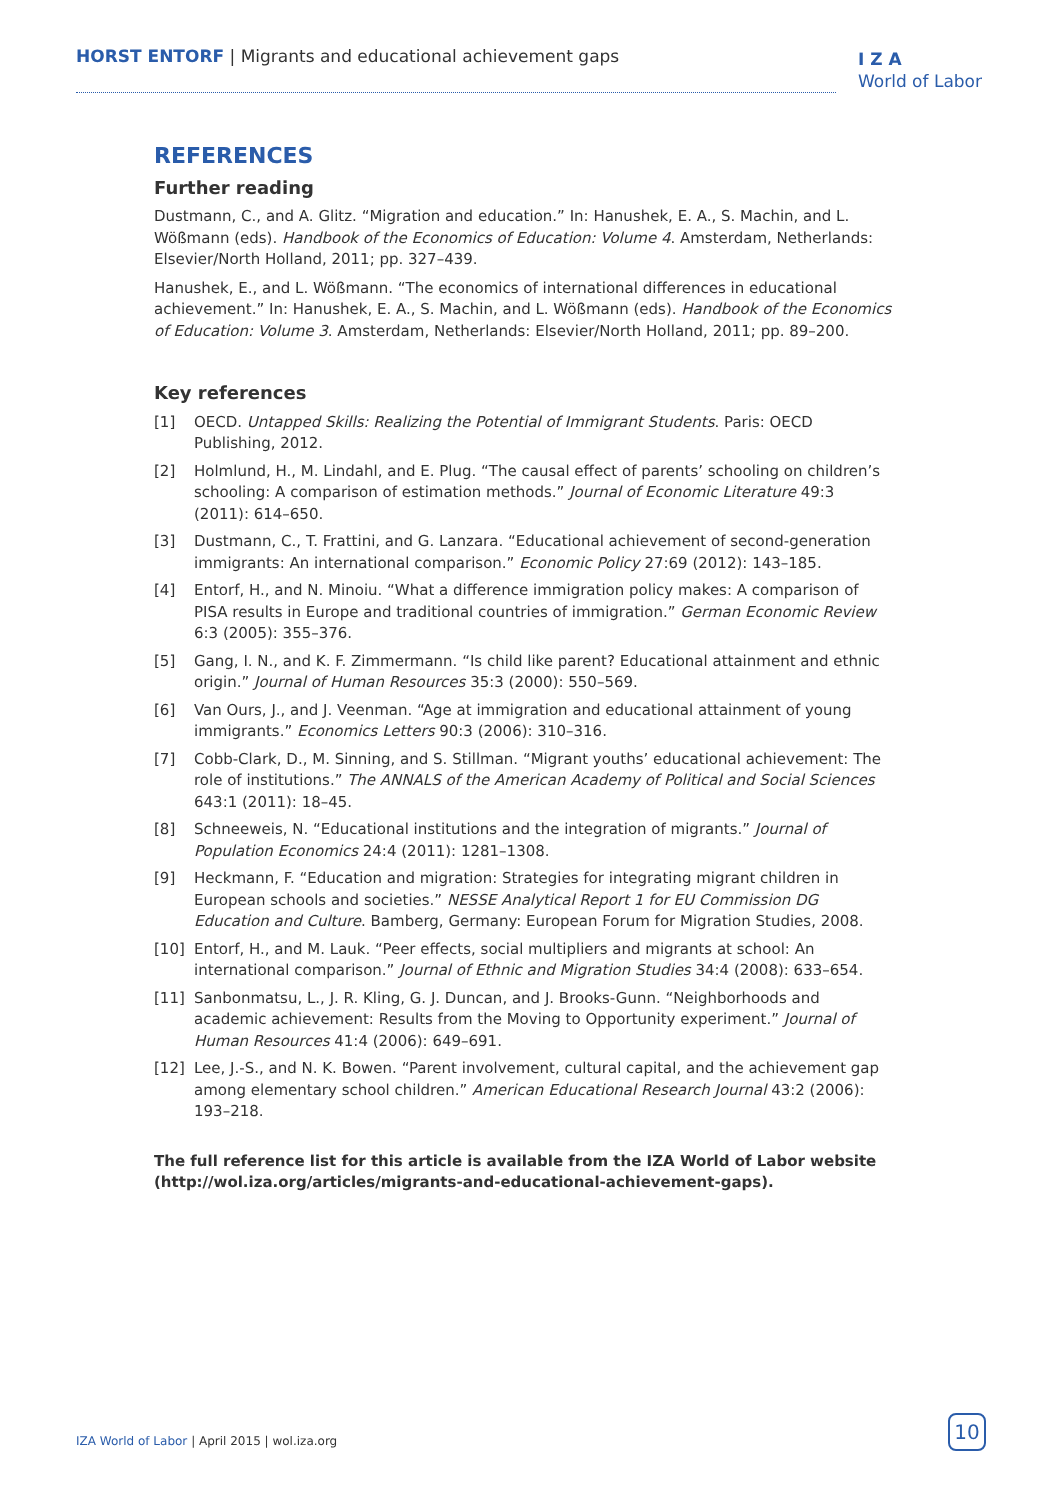HORST ENTORF | Migrants and educational achievement gaps
I Z A
World of Labor
REFERENCES
Further reading
Dustmann, C., and A. Glitz. “Migration and education.” In: Hanushek, E. A., S. Machin, and L. Wößmann (eds). Handbook of the Economics of Education: Volume 4. Amsterdam, Netherlands: Elsevier/North Holland, 2011; pp. 327–439.
Hanushek, E., and L. Wößmann. “The economics of international differences in educational achievement.” In: Hanushek, E. A., S. Machin, and L. Wößmann (eds). Handbook of the Economics of Education: Volume 3. Amsterdam, Netherlands: Elsevier/North Holland, 2011; pp. 89–200.
Key references
[1] OECD. Untapped Skills: Realizing the Potential of Immigrant Students. Paris: OECD Publishing, 2012.
[2] Holmlund, H., M. Lindahl, and E. Plug. “The causal effect of parents’ schooling on children’s schooling: A comparison of estimation methods.” Journal of Economic Literature 49:3 (2011): 614–650.
[3] Dustmann, C., T. Frattini, and G. Lanzara. “Educational achievement of second-generation immigrants: An international comparison.” Economic Policy 27:69 (2012): 143–185.
[4] Entorf, H., and N. Minoiu. “What a difference immigration policy makes: A comparison of PISA results in Europe and traditional countries of immigration.” German Economic Review 6:3 (2005): 355–376.
[5] Gang, I. N., and K. F. Zimmermann. “Is child like parent? Educational attainment and ethnic origin.” Journal of Human Resources 35:3 (2000): 550–569.
[6] Van Ours, J., and J. Veenman. “Age at immigration and educational attainment of young immigrants.” Economics Letters 90:3 (2006): 310–316.
[7] Cobb-Clark, D., M. Sinning, and S. Stillman. “Migrant youths’ educational achievement: The role of institutions.” The ANNALS of the American Academy of Political and Social Sciences 643:1 (2011): 18–45.
[8] Schneeweis, N. “Educational institutions and the integration of migrants.” Journal of Population Economics 24:4 (2011): 1281–1308.
[9] Heckmann, F. “Education and migration: Strategies for integrating migrant children in European schools and societies.” NESSE Analytical Report 1 for EU Commission DG Education and Culture. Bamberg, Germany: European Forum for Migration Studies, 2008.
[10] Entorf, H., and M. Lauk. “Peer effects, social multipliers and migrants at school: An international comparison.” Journal of Ethnic and Migration Studies 34:4 (2008): 633–654.
[11] Sanbonmatsu, L., J. R. Kling, G. J. Duncan, and J. Brooks-Gunn. “Neighborhoods and academic achievement: Results from the Moving to Opportunity experiment.” Journal of Human Resources 41:4 (2006): 649–691.
[12] Lee, J.-S., and N. K. Bowen. “Parent involvement, cultural capital, and the achievement gap among elementary school children.” American Educational Research Journal 43:2 (2006): 193–218.
The full reference list for this article is available from the IZA World of Labor website (http://wol.iza.org/articles/migrants-and-educational-achievement-gaps).
IZA World of Labor | April 2015 | wol.iza.org
10